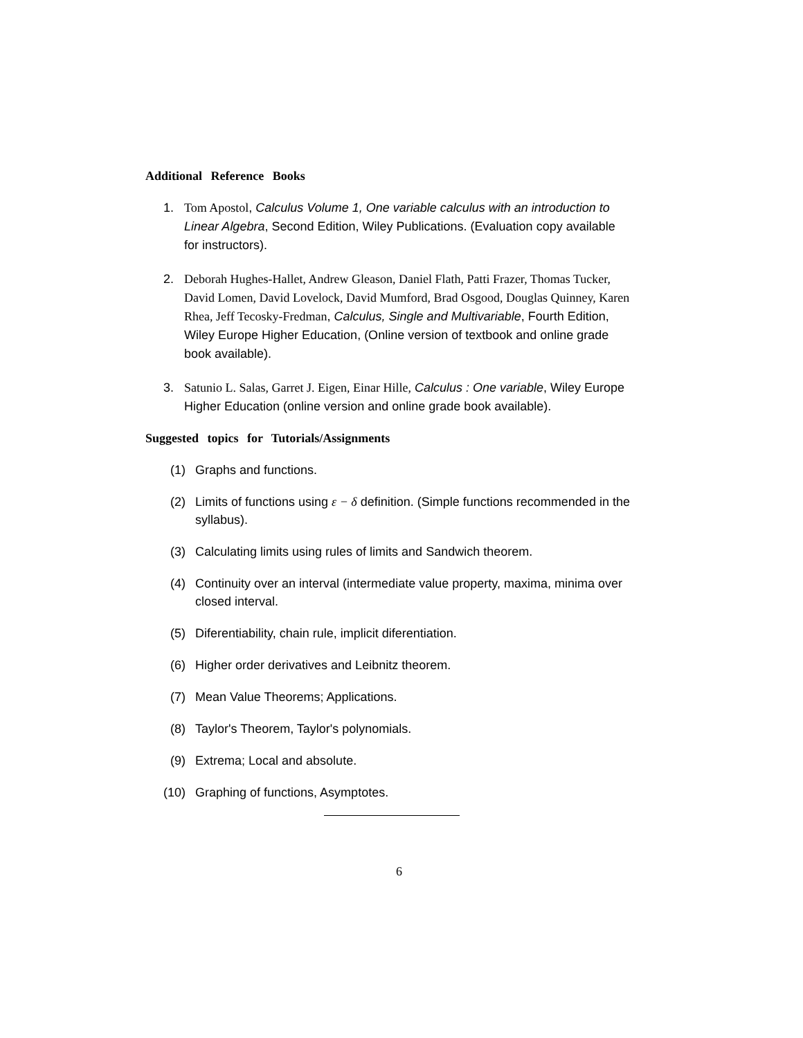Additional Reference Books
1. Tom Apostol, Calculus Volume 1, One variable calculus with an introduction to Linear Algebra, Second Edition, Wiley Publications. (Evaluation copy available for instructors).
2. Deborah Hughes-Hallet, Andrew Gleason, Daniel Flath, Patti Frazer, Thomas Tucker, David Lomen, David Lovelock, David Mumford, Brad Osgood, Douglas Quinney, Karen Rhea, Jeff Tecosky-Fredman, Calculus, Single and Multivariable, Fourth Edition, Wiley Europe Higher Education, (Online version of textbook and online grade book available).
3. Satunio L. Salas, Garret J. Eigen, Einar Hille, Calculus : One variable, Wiley Europe Higher Education (online version and online grade book available).
Suggested topics for Tutorials/Assignments
(1) Graphs and functions.
(2) Limits of functions using ε − δ definition. (Simple functions recommended in the syllabus).
(3) Calculating limits using rules of limits and Sandwich theorem.
(4) Continuity over an interval (intermediate value property, maxima, minima over closed interval.
(5) Diferentiability, chain rule, implicit diferentiation.
(6) Higher order derivatives and Leibnitz theorem.
(7) Mean Value Theorems; Applications.
(8) Taylor's Theorem, Taylor's polynomials.
(9) Extrema; Local and absolute.
(10) Graphing of functions, Asymptotes.
6